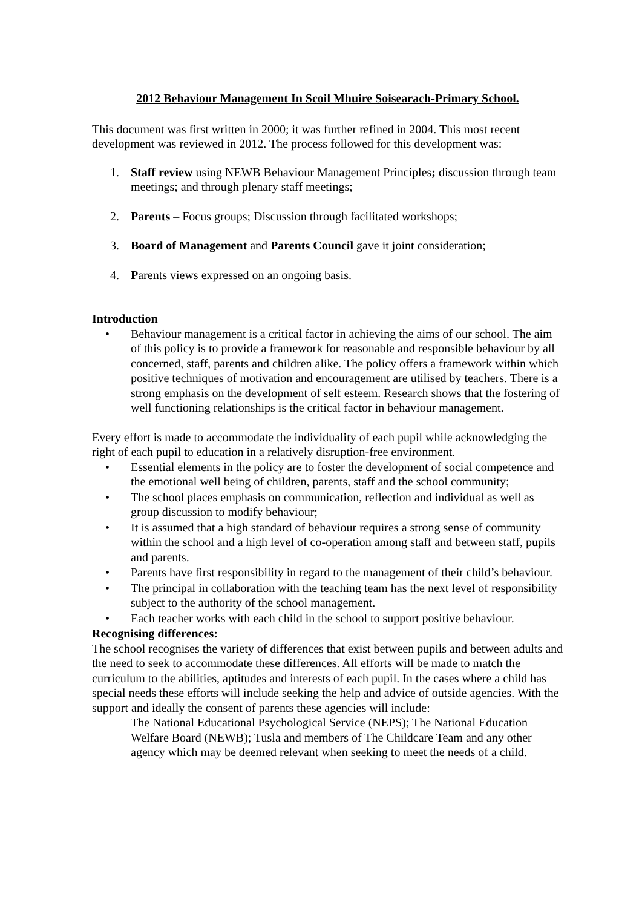2012 Behaviour Management In Scoil Mhuire Soisearach-Primary School.
This document was first written in 2000; it was further refined in 2004. This most recent development was reviewed in 2012. The process followed for this development was:
1. Staff review using NEWB Behaviour Management Principles; discussion through team meetings; and through plenary staff meetings;
2. Parents – Focus groups; Discussion through facilitated workshops;
3. Board of Management and Parents Council gave it joint consideration;
4. Parents views expressed on an ongoing basis.
Introduction
• Behaviour management is a critical factor in achieving the aims of our school. The aim of this policy is to provide a framework for reasonable and responsible behaviour by all concerned, staff, parents and children alike. The policy offers a framework within which positive techniques of motivation and encouragement are utilised by teachers. There is a strong emphasis on the development of self esteem. Research shows that the fostering of well functioning relationships is the critical factor in behaviour management.
Every effort is made to accommodate the individuality of each pupil while acknowledging the right of each pupil to education in a relatively disruption-free environment.
• Essential elements in the policy are to foster the development of social competence and the emotional well being of children, parents, staff and the school community;
• The school places emphasis on communication, reflection and individual as well as group discussion to modify behaviour;
• It is assumed that a high standard of behaviour requires a strong sense of community within the school and a high level of co-operation among staff and between staff, pupils and parents.
• Parents have first responsibility in regard to the management of their child’s behaviour.
• The principal in collaboration with the teaching team has the next level of responsibility subject to the authority of the school management.
• Each teacher works with each child in the school to support positive behaviour.
Recognising differences:
The school recognises the variety of differences that exist between pupils and between adults and the need to seek to accommodate these differences. All efforts will be made to match the curriculum to the abilities, aptitudes and interests of each pupil. In the cases where a child has special needs these efforts will include seeking the help and advice of outside agencies. With the support and ideally the consent of parents these agencies will include:
The National Educational Psychological Service (NEPS); The National Education Welfare Board (NEWB); Tusla and members of The Childcare Team and any other agency which may be deemed relevant when seeking to meet the needs of a child.